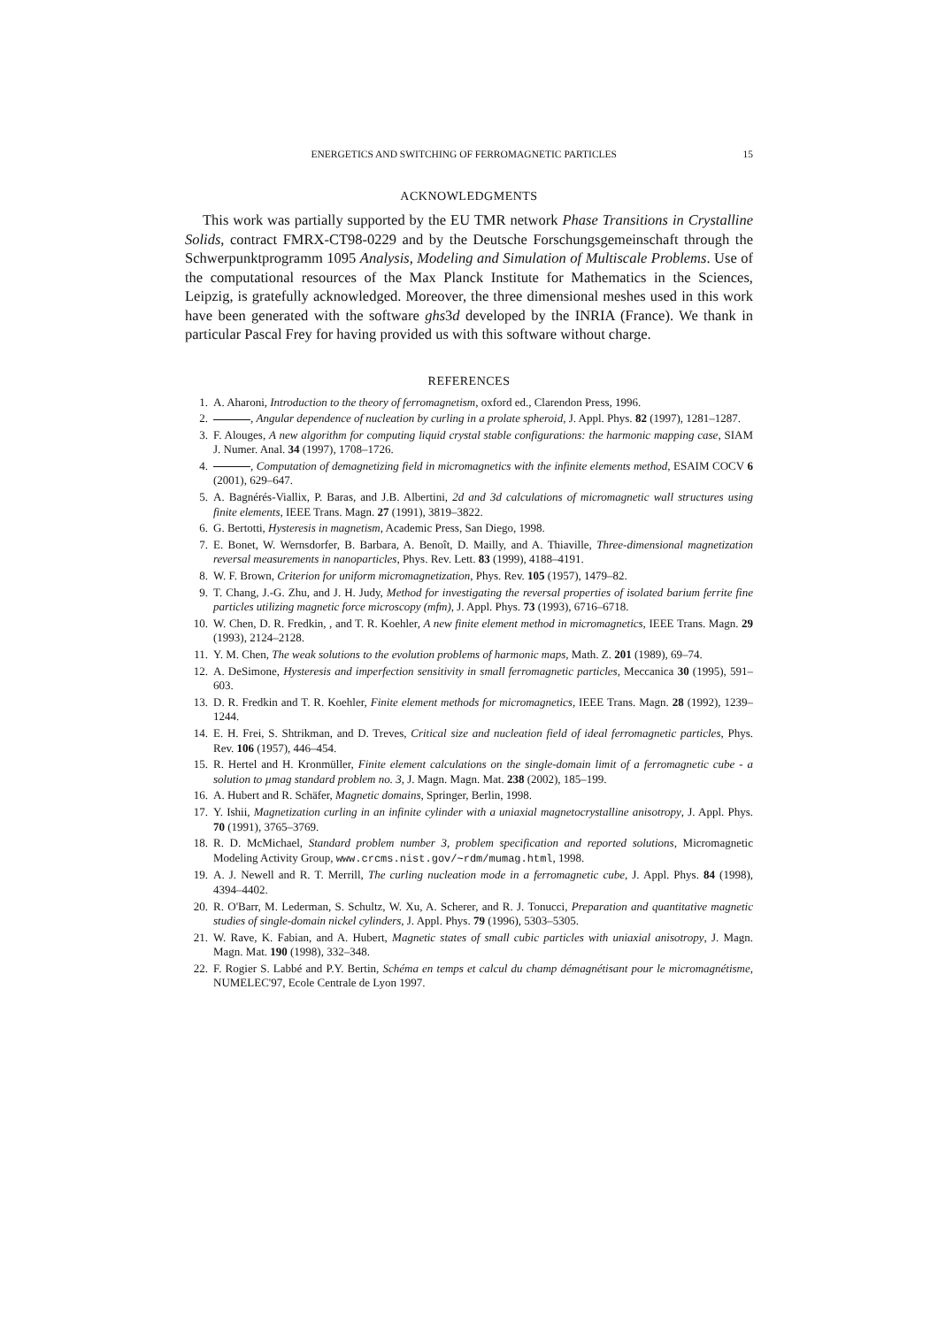ENERGETICS AND SWITCHING OF FERROMAGNETIC PARTICLES 15
ACKNOWLEDGMENTS
This work was partially supported by the EU TMR network Phase Transitions in Crystalline Solids, contract FMRX-CT98-0229 and by the Deutsche Forschungsgemeinschaft through the Schwerpunktprogramm 1095 Analysis, Modeling and Simulation of Multiscale Problems. Use of the computational resources of the Max Planck Institute for Mathematics in the Sciences, Leipzig, is gratefully acknowledged. Moreover, the three dimensional meshes used in this work have been generated with the software ghs3d developed by the INRIA (France). We thank in particular Pascal Frey for having provided us with this software without charge.
REFERENCES
1. A. Aharoni, Introduction to the theory of ferromagnetism, oxford ed., Clarendon Press, 1996.
2. , Angular dependence of nucleation by curling in a prolate spheroid, J. Appl. Phys. 82 (1997), 1281–1287.
3. F. Alouges, A new algorithm for computing liquid crystal stable configurations: the harmonic mapping case, SIAM J. Numer. Anal. 34 (1997), 1708–1726.
4. , Computation of demagnetizing field in micromagnetics with the infinite elements method, ESAIM COCV 6 (2001), 629–647.
5. A. Bagnérés-Viallix, P. Baras, and J.B. Albertini, 2d and 3d calculations of micromagnetic wall structures using finite elements, IEEE Trans. Magn. 27 (1991), 3819–3822.
6. G. Bertotti, Hysteresis in magnetism, Academic Press, San Diego, 1998.
7. E. Bonet, W. Wernsdorfer, B. Barbara, A. Benoît, D. Mailly, and A. Thiaville, Three-dimensional magnetization reversal measurements in nanoparticles, Phys. Rev. Lett. 83 (1999), 4188–4191.
8. W. F. Brown, Criterion for uniform micromagnetization, Phys. Rev. 105 (1957), 1479–82.
9. T. Chang, J.-G. Zhu, and J. H. Judy, Method for investigating the reversal properties of isolated barium ferrite fine particles utilizing magnetic force microscopy (mfm), J. Appl. Phys. 73 (1993), 6716–6718.
10. W. Chen, D. R. Fredkin, , and T. R. Koehler, A new finite element method in micromagnetics, IEEE Trans. Magn. 29 (1993), 2124–2128.
11. Y. M. Chen, The weak solutions to the evolution problems of harmonic maps, Math. Z. 201 (1989), 69–74.
12. A. DeSimone, Hysteresis and imperfection sensitivity in small ferromagnetic particles, Meccanica 30 (1995), 591–603.
13. D. R. Fredkin and T. R. Koehler, Finite element methods for micromagnetics, IEEE Trans. Magn. 28 (1992), 1239–1244.
14. E. H. Frei, S. Shtrikman, and D. Treves, Critical size and nucleation field of ideal ferromagnetic particles, Phys. Rev. 106 (1957), 446–454.
15. R. Hertel and H. Kronmüller, Finite element calculations on the single-domain limit of a ferromagnetic cube - a solution to µmag standard problem no. 3, J. Magn. Magn. Mat. 238 (2002), 185–199.
16. A. Hubert and R. Schäfer, Magnetic domains, Springer, Berlin, 1998.
17. Y. Ishii, Magnetization curling in an infinite cylinder with a uniaxial magnetocrystalline anisotropy, J. Appl. Phys. 70 (1991), 3765–3769.
18. R. D. McMichael, Standard problem number 3, problem specification and reported solutions, Micromagnetic Modeling Activity Group, www.crcms.nist.gov/∼rdm/mumag.html, 1998.
19. A. J. Newell and R. T. Merrill, The curling nucleation mode in a ferromagnetic cube, J. Appl. Phys. 84 (1998), 4394–4402.
20. R. O'Barr, M. Lederman, S. Schultz, W. Xu, A. Scherer, and R. J. Tonucci, Preparation and quantitative magnetic studies of single-domain nickel cylinders, J. Appl. Phys. 79 (1996), 5303–5305.
21. W. Rave, K. Fabian, and A. Hubert, Magnetic states of small cubic particles with uniaxial anisotropy, J. Magn. Magn. Mat. 190 (1998), 332–348.
22. F. Rogier S. Labbé and P.Y. Bertin, Schéma en temps et calcul du champ démagnétisant pour le micromagnétisme, NUMELEC'97, Ecole Centrale de Lyon 1997.